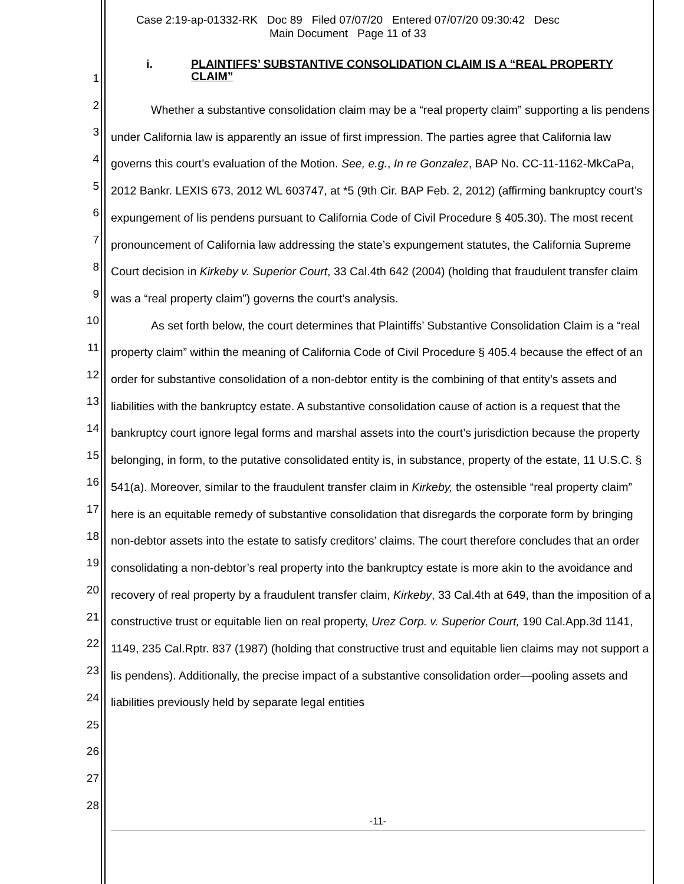Case 2:19-ap-01332-RK Doc 89 Filed 07/07/20 Entered 07/07/20 09:30:42 Desc
Main Document Page 11 of 33
1
2
3
4
5
6
7
8
9
10
11
12
13
14
15
16
17
18
19
20
21
22
23
24
25
26
27
28
i. PLAINTIFFS’ SUBSTANTIVE CONSOLIDATION CLAIM IS A “REAL PROPERTY CLAIM”
Whether a substantive consolidation claim may be a “real property claim” supporting a lis pendens under California law is apparently an issue of first impression. The parties agree that California law governs this court’s evaluation of the Motion. See, e.g., In re Gonzalez, BAP No. CC-11-1162-MkCaPa, 2012 Bankr. LEXIS 673, 2012 WL 603747, at *5 (9th Cir. BAP Feb. 2, 2012) (affirming bankruptcy court’s expungement of lis pendens pursuant to California Code of Civil Procedure § 405.30). The most recent pronouncement of California law addressing the state’s expungement statutes, the California Supreme Court decision in Kirkeby v. Superior Court, 33 Cal.4th 642 (2004) (holding that fraudulent transfer claim was a “real property claim”) governs the court’s analysis.
As set forth below, the court determines that Plaintiffs’ Substantive Consolidation Claim is a “real property claim” within the meaning of California Code of Civil Procedure § 405.4 because the effect of an order for substantive consolidation of a non-debtor entity is the combining of that entity’s assets and liabilities with the bankruptcy estate. A substantive consolidation cause of action is a request that the bankruptcy court ignore legal forms and marshal assets into the court’s jurisdiction because the property belonging, in form, to the putative consolidated entity is, in substance, property of the estate, 11 U.S.C. § 541(a). Moreover, similar to the fraudulent transfer claim in Kirkeby, the ostensible “real property claim” here is an equitable remedy of substantive consolidation that disregards the corporate form by bringing non-debtor assets into the estate to satisfy creditors’ claims. The court therefore concludes that an order consolidating a non-debtor’s real property into the bankruptcy estate is more akin to the avoidance and recovery of real property by a fraudulent transfer claim, Kirkeby, 33 Cal.4th at 649, than the imposition of a constructive trust or equitable lien on real property, Urez Corp. v. Superior Court, 190 Cal.App.3d 1141, 1149, 235 Cal.Rptr. 837 (1987) (holding that constructive trust and equitable lien claims may not support a lis pendens). Additionally, the precise impact of a substantive consolidation order—pooling assets and liabilities previously held by separate legal entities
-11-